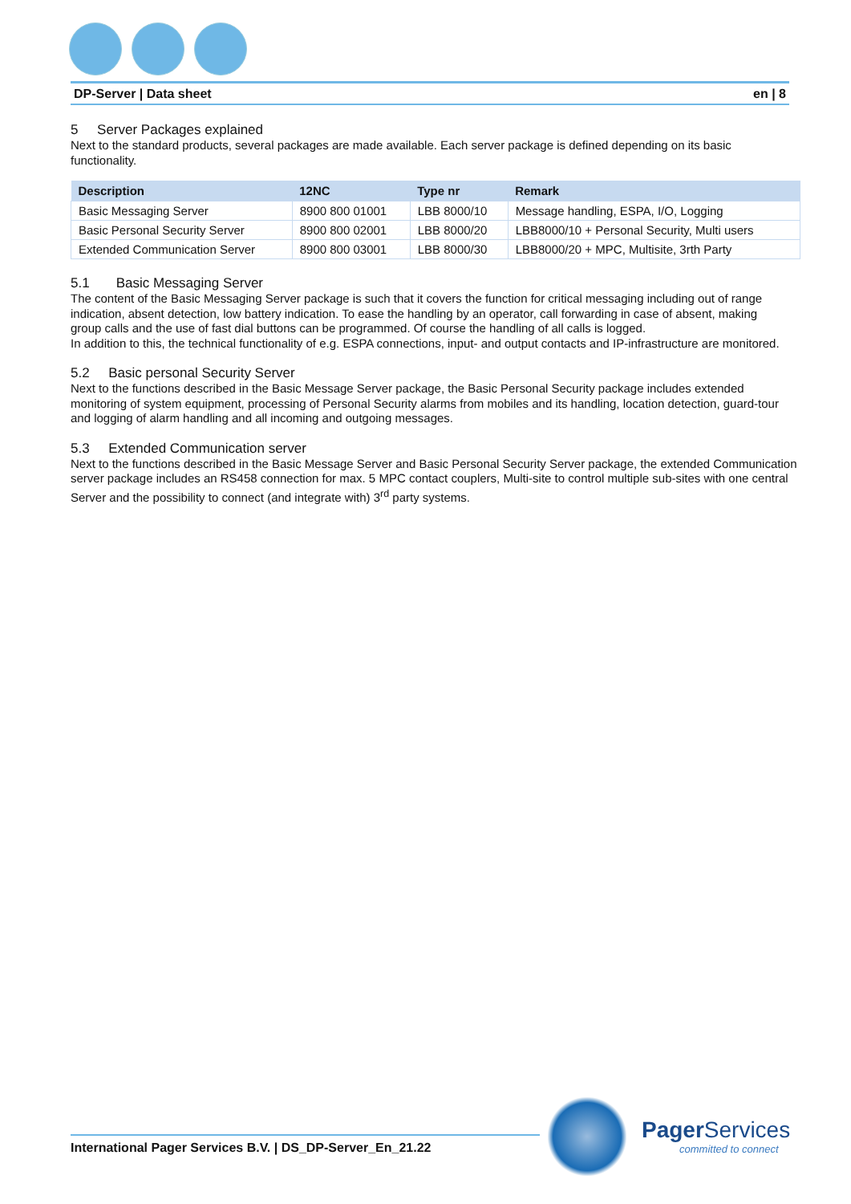DP-Server | Data sheet en | 8
5 Server Packages explained
Next to the standard products, several packages are made available. Each server package is defined depending on its basic functionality.
| Description | 12NC | Type nr | Remark |
| --- | --- | --- | --- |
| Basic Messaging Server | 8900 800 01001 | LBB 8000/10 | Message handling, ESPA, I/O, Logging |
| Basic Personal Security Server | 8900 800 02001 | LBB 8000/20 | LBB8000/10 + Personal Security, Multi users |
| Extended Communication Server | 8900 800 03001 | LBB 8000/30 | LBB8000/20 + MPC, Multisite, 3rth Party |
5.1 Basic Messaging Server
The content of the Basic Messaging Server package is such that it covers the function for critical messaging including out of range indication, absent detection, low battery indication. To ease the handling by an operator, call forwarding in case of absent, making
group calls and the use of fast dial buttons can be programmed. Of course the handling of all calls is logged.
In addition to this, the technical functionality of e.g. ESPA connections, input- and output contacts and IP-infrastructure are monitored.
5.2 Basic personal Security Server
Next to the functions described in the Basic Message Server package, the Basic Personal Security package includes extended monitoring of system equipment, processing of Personal Security alarms from mobiles and its handling, location detection, guard-tour and logging of alarm handling and all incoming and outgoing messages.
5.3 Extended Communication server
Next to the functions described in the Basic Message Server and Basic Personal Security Server package, the extended Communication server package includes an RS458 connection for max. 5 MPC contact couplers, Multi-site to control multiple sub-sites with one central Server and the possibility to connect (and integrate with) 3<sup>rd</sup> party systems.
International Pager Services B.V. | DS_DP-Server_En_21.22
Pager Services
committed to connect